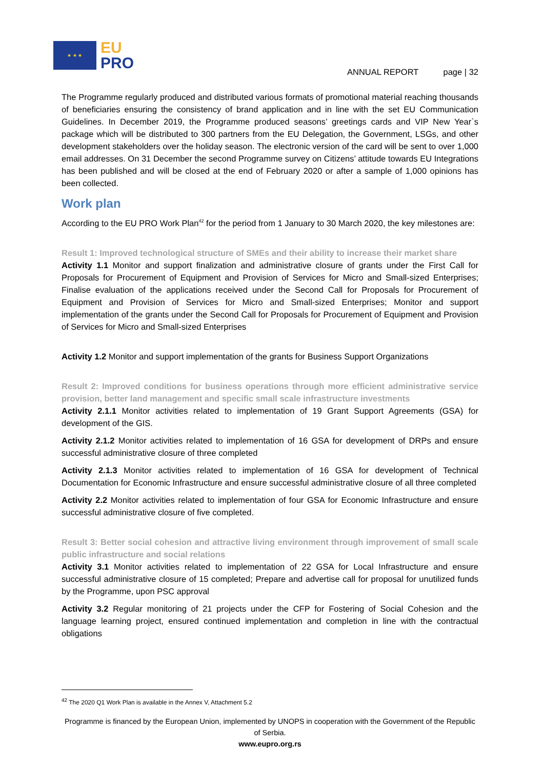★ ★ ★
EU
PRO
ANNUAL REPORT page | 32
The Programme regularly produced and distributed various formats of promotional material reaching thousands of beneficiaries ensuring the consistency of brand application and in line with the set EU Communication Guidelines. In December 2019, the Programme produced seasons’ greetings cards and VIP New Year`s package which will be distributed to 300 partners from the EU Delegation, the Government, LSGs, and other development stakeholders over the holiday season. The electronic version of the card will be sent to over 1,000 email addresses. On 31 December the second Programme survey on Citizens’ attitude towards EU Integrations has been published and will be closed at the end of February 2020 or after a sample of 1,000 opinions has been collected.
Work plan
According to the EU PRO Work Plan<sup>42</sup> for the period from 1 January to 30 March 2020, the key milestones are:
Result 1: Improved technological structure of SMEs and their ability to increase their market share
Activity 1.1 Monitor and support finalization and administrative closure of grants under the First Call for Proposals for Procurement of Equipment and Provision of Services for Micro and Small-sized Enterprises; Finalise evaluation of the applications received under the Second Call for Proposals for Procurement of Equipment and Provision of Services for Micro and Small-sized Enterprises; Monitor and support implementation of the grants under the Second Call for Proposals for Procurement of Equipment and Provision of Services for Micro and Small-sized Enterprises
Activity 1.2 Monitor and support implementation of the grants for Business Support Organizations
Result 2: Improved conditions for business operations through more efficient administrative service provision, better land management and specific small scale infrastructure investments
Activity 2.1.1 Monitor activities related to implementation of 19 Grant Support Agreements (GSA) for development of the GIS.
Activity 2.1.2 Monitor activities related to implementation of 16 GSA for development of DRPs and ensure successful administrative closure of three completed
Activity 2.1.3 Monitor activities related to implementation of 16 GSA for development of Technical Documentation for Economic Infrastructure and ensure successful administrative closure of all three completed
Activity 2.2 Monitor activities related to implementation of four GSA for Economic Infrastructure and ensure successful administrative closure of five completed.
Result 3: Better social cohesion and attractive living environment through improvement of small scale public infrastructure and social relations
Activity 3.1 Monitor activities related to implementation of 22 GSA for Local Infrastructure and ensure successful administrative closure of 15 completed; Prepare and advertise call for proposal for unutilized funds by the Programme, upon PSC approval
Activity 3.2 Regular monitoring of 21 projects under the CFP for Fostering of Social Cohesion and the language learning project, ensured continued implementation and completion in line with the contractual obligations
<sup>42</sup> The 2020 Q1 Work Plan is available in the Annex V, Attachment 5.2
Programme is financed by the European Union, implemented by UNOPS in cooperation with the Government of the Republic of Serbia.
www.eupro.org.rs